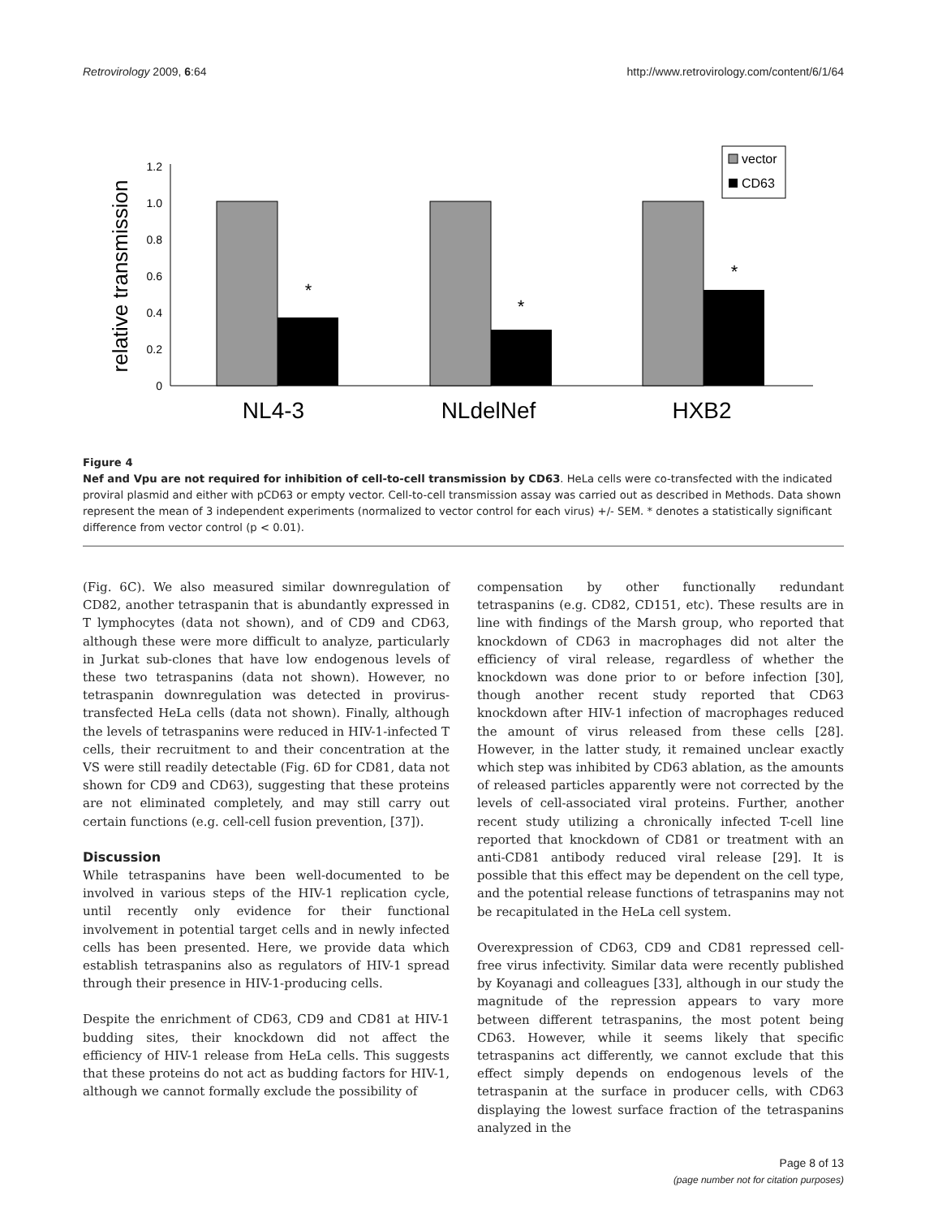Retrovirology 2009, 6:64 http://www.retrovirology.com/content/6/1/64
relative transmission
0
0.2
0.4
0.6
0.8
1.0
1.2
*
*
*
NL4-3
NLdelNef
HXB2
vector
CD63
Figure 4
Nef and Vpu are not required for inhibition of cell-to-cell transmission by CD63. HeLa cells were co-transfected with the indicated proviral plasmid and either with pCD63 or empty vector. Cell-to-cell transmission assay was carried out as described in Methods. Data shown represent the mean of 3 independent experiments (normalized to vector control for each virus) +/- SEM. * denotes a statistically significant difference from vector control (p < 0.01).
(Fig. 6C). We also measured similar downregulation of CD82, another tetraspanin that is abundantly expressed in T lymphocytes (data not shown), and of CD9 and CD63, although these were more difficult to analyze, particularly in Jurkat sub-clones that have low endogenous levels of these two tetraspanins (data not shown). However, no tetraspanin downregulation was detected in provirus-transfected HeLa cells (data not shown). Finally, although the levels of tetraspanins were reduced in HIV-1-infected T cells, their recruitment to and their concentration at the VS were still readily detectable (Fig. 6D for CD81, data not shown for CD9 and CD63), suggesting that these proteins are not eliminated completely, and may still carry out certain functions (e.g. cell-cell fusion prevention, [37]).
Discussion
While tetraspanins have been well-documented to be involved in various steps of the HIV-1 replication cycle, until recently only evidence for their functional involvement in potential target cells and in newly infected cells has been presented. Here, we provide data which establish tetraspanins also as regulators of HIV-1 spread through their presence in HIV-1-producing cells.
Despite the enrichment of CD63, CD9 and CD81 at HIV-1 budding sites, their knockdown did not affect the efficiency of HIV-1 release from HeLa cells. This suggests that these proteins do not act as budding factors for HIV-1, although we cannot formally exclude the possibility of
compensation by other functionally redundant tetraspanins (e.g. CD82, CD151, etc). These results are in line with findings of the Marsh group, who reported that knockdown of CD63 in macrophages did not alter the efficiency of viral release, regardless of whether the knockdown was done prior to or before infection [30], though another recent study reported that CD63 knockdown after HIV-1 infection of macrophages reduced the amount of virus released from these cells [28]. However, in the latter study, it remained unclear exactly which step was inhibited by CD63 ablation, as the amounts of released particles apparently were not corrected by the levels of cell-associated viral proteins. Further, another recent study utilizing a chronically infected T-cell line reported that knockdown of CD81 or treatment with an anti-CD81 antibody reduced viral release [29]. It is possible that this effect may be dependent on the cell type, and the potential release functions of tetraspanins may not be recapitulated in the HeLa cell system.
Overexpression of CD63, CD9 and CD81 repressed cell-free virus infectivity. Similar data were recently published by Koyanagi and colleagues [33], although in our study the magnitude of the repression appears to vary more between different tetraspanins, the most potent being CD63. However, while it seems likely that specific tetraspanins act differently, we cannot exclude that this effect simply depends on endogenous levels of the tetraspanin at the surface in producer cells, with CD63 displaying the lowest surface fraction of the tetraspanins analyzed in the
Page 8 of 13
(page number not for citation purposes)